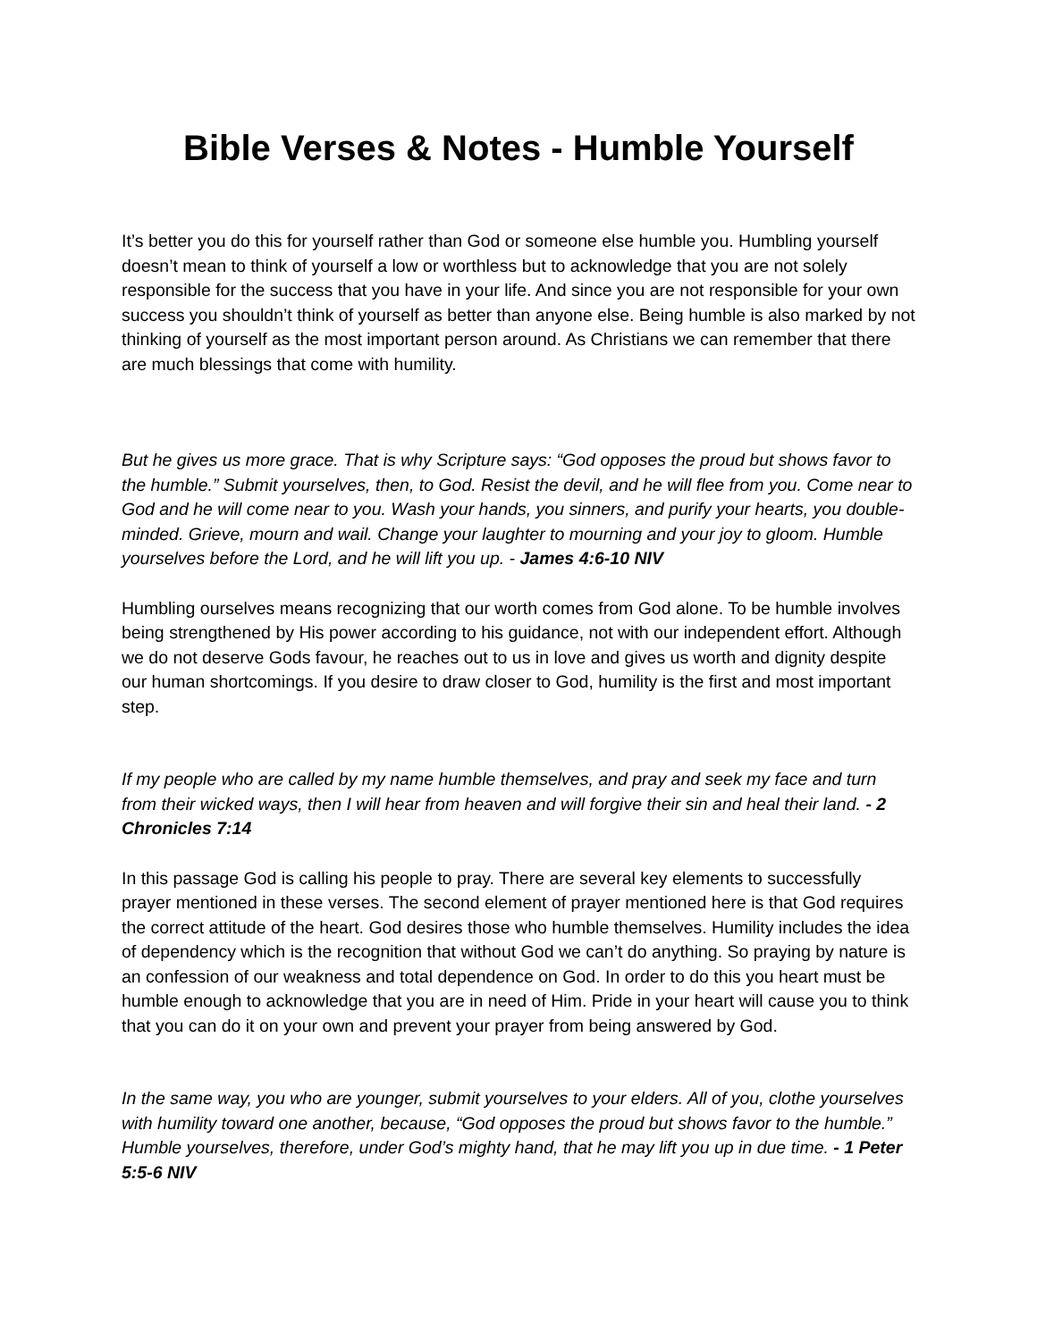Bible Verses & Notes - Humble Yourself
It’s better you do this for yourself rather than God or someone else humble you. Humbling yourself doesn’t mean to think of yourself a low or worthless but to acknowledge that you are not solely responsible for the success that you have in your life. And since you are not responsible for your own success you shouldn’t think of yourself as better than anyone else. Being humble is also marked by not thinking of yourself as the most important person around. As Christians we can remember that there are much blessings that come with humility.
But he gives us more grace. That is why Scripture says: “God opposes the proud but shows favor to the humble.” Submit yourselves, then, to God. Resist the devil, and he will flee from you. Come near to God and he will come near to you. Wash your hands, you sinners, and purify your hearts, you double-minded. Grieve, mourn and wail. Change your laughter to mourning and your joy to gloom. Humble yourselves before the Lord, and he will lift you up. - James 4:6-10 NIV
Humbling ourselves means recognizing that our worth comes from God alone. To be humble involves being strengthened by His power according to his guidance, not with our independent effort. Although we do not deserve Gods favour, he reaches out to us in love and gives us worth and dignity despite our human shortcomings. If you desire to draw closer to God, humility is the first and most important step.
If my people who are called by my name humble themselves, and pray and seek my face and turn from their wicked ways, then I will hear from heaven and will forgive their sin and heal their land. - 2 Chronicles 7:14
In this passage God is calling his people to pray. There are several key elements to successfully prayer mentioned in these verses. The second element of prayer mentioned here is that God requires the correct attitude of the heart. God desires those who humble themselves. Humility includes the idea of dependency which is the recognition that without God we can’t do anything. So praying by nature is an confession of our weakness and total dependence on God. In order to do this you heart must be humble enough to acknowledge that you are in need of Him. Pride in your heart will cause you to think that you can do it on your own and prevent your prayer from being answered by God.
In the same way, you who are younger, submit yourselves to your elders. All of you, clothe yourselves with humility toward one another, because, “God opposes the proud but shows favor to the humble.” Humble yourselves, therefore, under God’s mighty hand, that he may lift you up in due time. - 1 Peter 5:5-6 NIV